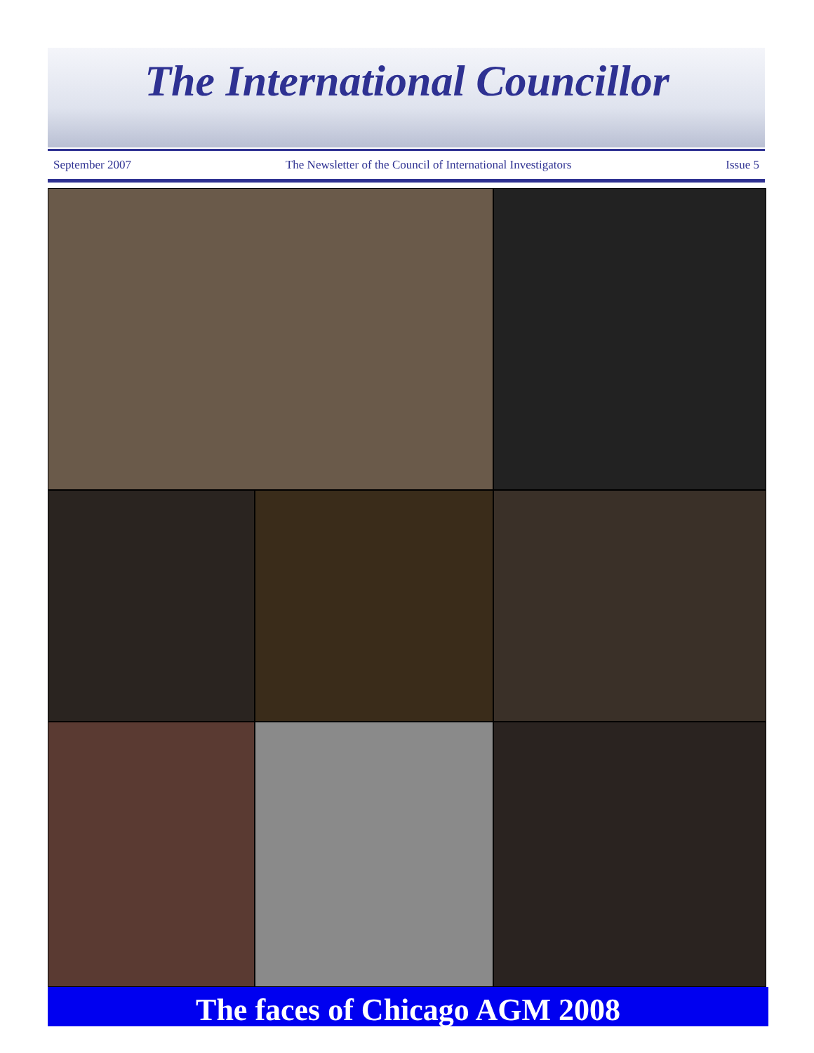The International Councillor
September 2007 The Newsletter of the Council of International Investigators Issue 5
The faces of Chicago AGM 2008